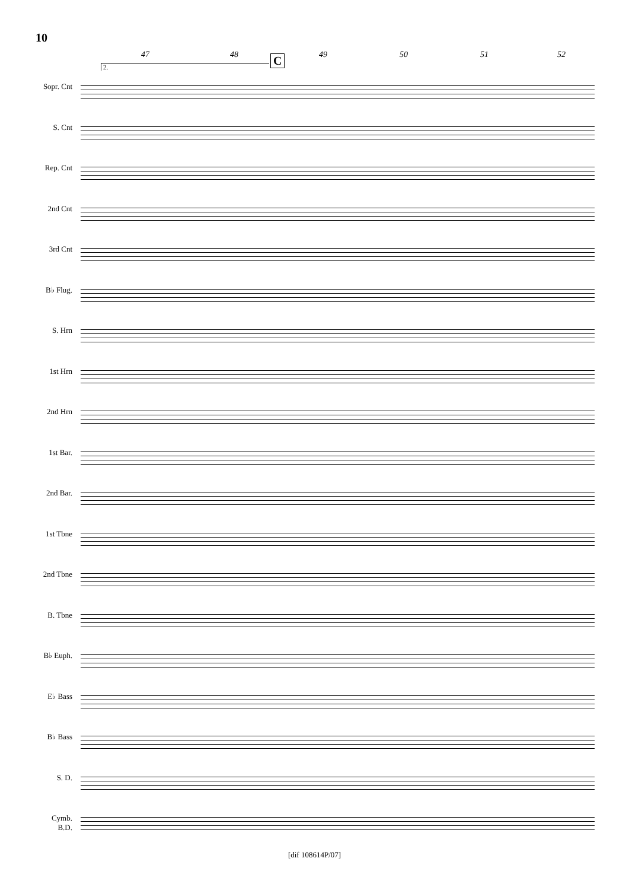10
47 48 49 50 51 52 C
2.
Sopr. Cnt
S. Cnt
Rep. Cnt
2nd Cnt
3rd Cnt
B♭ Flug.
S. Hrn
1st Hrn
2nd Hrn
1st Bar.
2nd Bar.
1st Tbne
2nd Tbne
B. Tbne
B♭ Euph.
E♭ Bass
B♭ Bass
S. D.
Cymb.
B.D.
[dif 108614P/07]